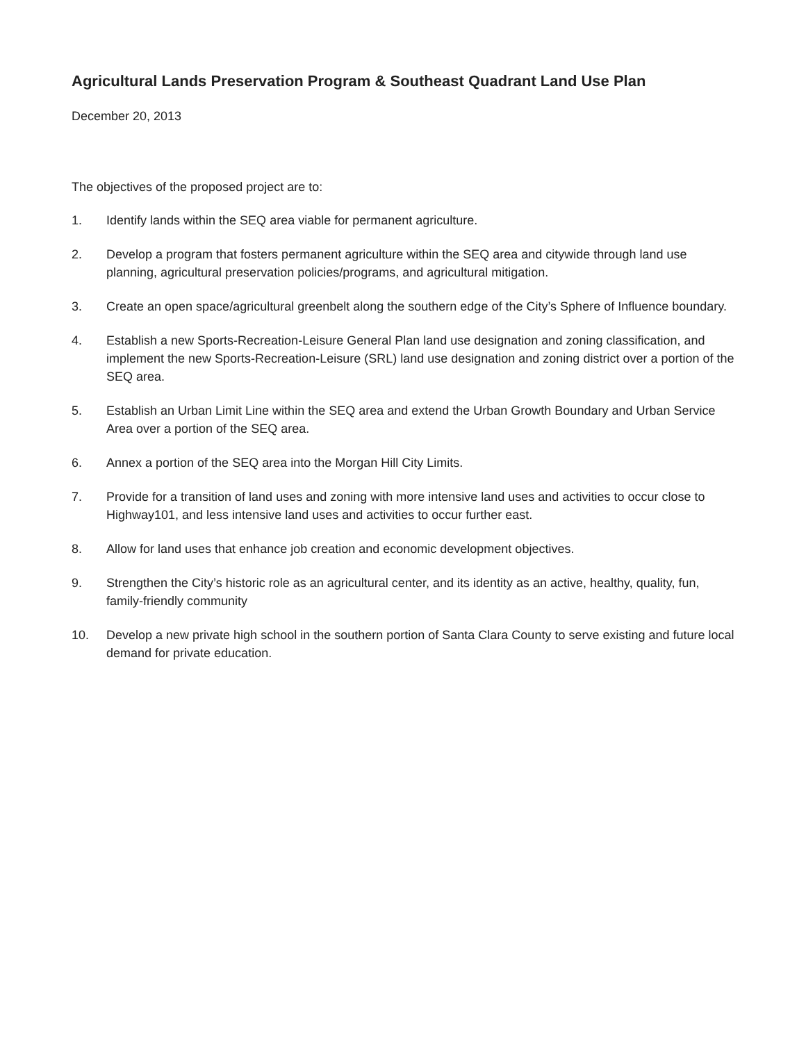Agricultural Lands Preservation Program & Southeast Quadrant Land Use Plan
December 20, 2013
The objectives of the proposed project are to:
1. Identify lands within the SEQ area viable for permanent agriculture.
2. Develop a program that fosters permanent agriculture within the SEQ area and citywide through land use planning, agricultural preservation policies/programs, and agricultural mitigation.
3. Create an open space/agricultural greenbelt along the southern edge of the City’s Sphere of Influence boundary.
4. Establish a new Sports-Recreation-Leisure General Plan land use designation and zoning classification, and implement the new Sports-Recreation-Leisure (SRL) land use designation and zoning district over a portion of the SEQ area.
5. Establish an Urban Limit Line within the SEQ area and extend the Urban Growth Boundary and Urban Service Area over a portion of the SEQ area.
6. Annex a portion of the SEQ area into the Morgan Hill City Limits.
7. Provide for a transition of land uses and zoning with more intensive land uses and activities to occur close to Highway101, and less intensive land uses and activities to occur further east.
8. Allow for land uses that enhance job creation and economic development objectives.
9. Strengthen the City’s historic role as an agricultural center, and its identity as an active, healthy, quality, fun, family-friendly community
10. Develop a new private high school in the southern portion of Santa Clara County to serve existing and future local demand for private education.